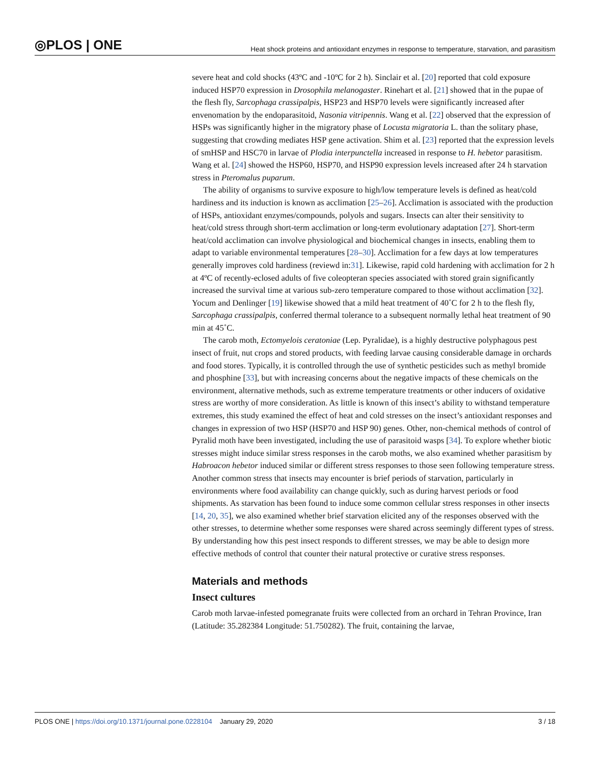◎PLOS | ONE Heat shock proteins and antioxidant enzymes in response to temperature, starvation, and parasitism
severe heat and cold shocks (43ºC and -10ºC for 2 h). Sinclair et al. [20] reported that cold exposure induced HSP70 expression in Drosophila melanogaster. Rinehart et al. [21] showed that in the pupae of the flesh fly, Sarcophaga crassipalpis, HSP23 and HSP70 levels were significantly increased after envenomation by the endoparasitoid, Nasonia vitripennis. Wang et al. [22] observed that the expression of HSPs was significantly higher in the migratory phase of Locusta migratoria L. than the solitary phase, suggesting that crowding mediates HSP gene activation. Shim et al. [23] reported that the expression levels of smHSP and HSC70 in larvae of Plodia interpunctella increased in response to H. hebetor parasitism. Wang et al. [24] showed the HSP60, HSP70, and HSP90 expression levels increased after 24 h starvation stress in Pteromalus puparum.
The ability of organisms to survive exposure to high/low temperature levels is defined as heat/cold hardiness and its induction is known as acclimation [25–26]. Acclimation is associated with the production of HSPs, antioxidant enzymes/compounds, polyols and sugars. Insects can alter their sensitivity to heat/cold stress through short-term acclimation or long-term evolutionary adaptation [27]. Short-term heat/cold acclimation can involve physiological and biochemical changes in insects, enabling them to adapt to variable environmental temperatures [28–30]. Acclimation for a few days at low temperatures generally improves cold hardiness (reviewd in:31]. Likewise, rapid cold hardening with acclimation for 2 h at 4ºC of recently-eclosed adults of five coleopteran species associated with stored grain significantly increased the survival time at various sub-zero temperature compared to those without acclimation [32]. Yocum and Denlinger [19] likewise showed that a mild heat treatment of 40˚C for 2 h to the flesh fly, Sarcophaga crassipalpis, conferred thermal tolerance to a subsequent normally lethal heat treatment of 90 min at 45˚C.
The carob moth, Ectomyelois ceratoniae (Lep. Pyralidae), is a highly destructive polyphagous pest insect of fruit, nut crops and stored products, with feeding larvae causing considerable damage in orchards and food stores. Typically, it is controlled through the use of synthetic pesticides such as methyl bromide and phosphine [33], but with increasing concerns about the negative impacts of these chemicals on the environment, alternative methods, such as extreme temperature treatments or other inducers of oxidative stress are worthy of more consideration. As little is known of this insect’s ability to withstand temperature extremes, this study examined the effect of heat and cold stresses on the insect’s antioxidant responses and changes in expression of two HSP (HSP70 and HSP 90) genes. Other, non-chemical methods of control of Pyralid moth have been investigated, including the use of parasitoid wasps [34]. To explore whether biotic stresses might induce similar stress responses in the carob moths, we also examined whether parasitism by Habroacon hebetor induced similar or different stress responses to those seen following temperature stress. Another common stress that insects may encounter is brief periods of starvation, particularly in environments where food availability can change quickly, such as during harvest periods or food shipments. As starvation has been found to induce some common cellular stress responses in other insects [14, 20, 35], we also examined whether brief starvation elicited any of the responses observed with the other stresses, to determine whether some responses were shared across seemingly different types of stress. By understanding how this pest insect responds to different stresses, we may be able to design more effective methods of control that counter their natural protective or curative stress responses.
Materials and methods
Insect cultures
Carob moth larvae-infested pomegranate fruits were collected from an orchard in Tehran Province, Iran (Latitude: 35.282384 Longitude: 51.750282). The fruit, containing the larvae,
PLOS ONE | https://doi.org/10.1371/journal.pone.0228104 January 29, 2020 3 / 18